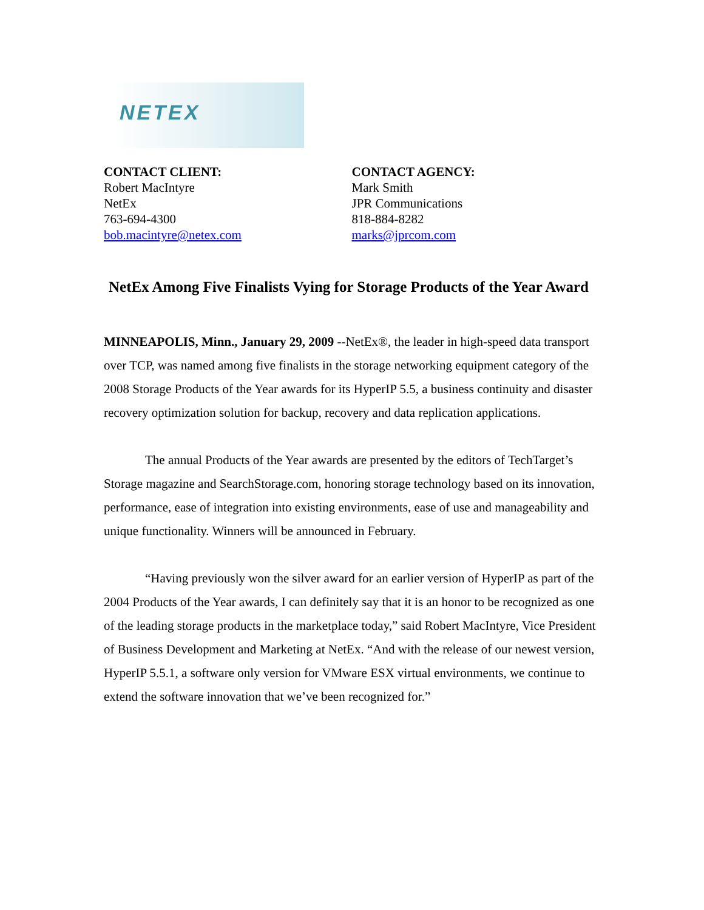NETEX
CONTACT CLIENT:
Robert MacIntyre
NetEx
763-694-4300
bob.macintyre@netex.com
CONTACT AGENCY:
Mark Smith
JPR Communications
818-884-8282
marks@jprcom.com
NetEx Among Five Finalists Vying for Storage Products of the Year Award
MINNEAPOLIS, Minn., January 29, 2009 --NetEx®, the leader in high-speed data transport over TCP, was named among five finalists in the storage networking equipment category of the 2008 Storage Products of the Year awards for its HyperIP 5.5, a business continuity and disaster recovery optimization solution for backup, recovery and data replication applications.
The annual Products of the Year awards are presented by the editors of TechTarget’s Storage magazine and SearchStorage.com, honoring storage technology based on its innovation, performance, ease of integration into existing environments, ease of use and manageability and unique functionality. Winners will be announced in February.
“Having previously won the silver award for an earlier version of HyperIP as part of the 2004 Products of the Year awards, I can definitely say that it is an honor to be recognized as one of the leading storage products in the marketplace today,” said Robert MacIntyre, Vice President of Business Development and Marketing at NetEx. “And with the release of our newest version, HyperIP 5.5.1, a software only version for VMware ESX virtual environments, we continue to extend the software innovation that we’ve been recognized for.”